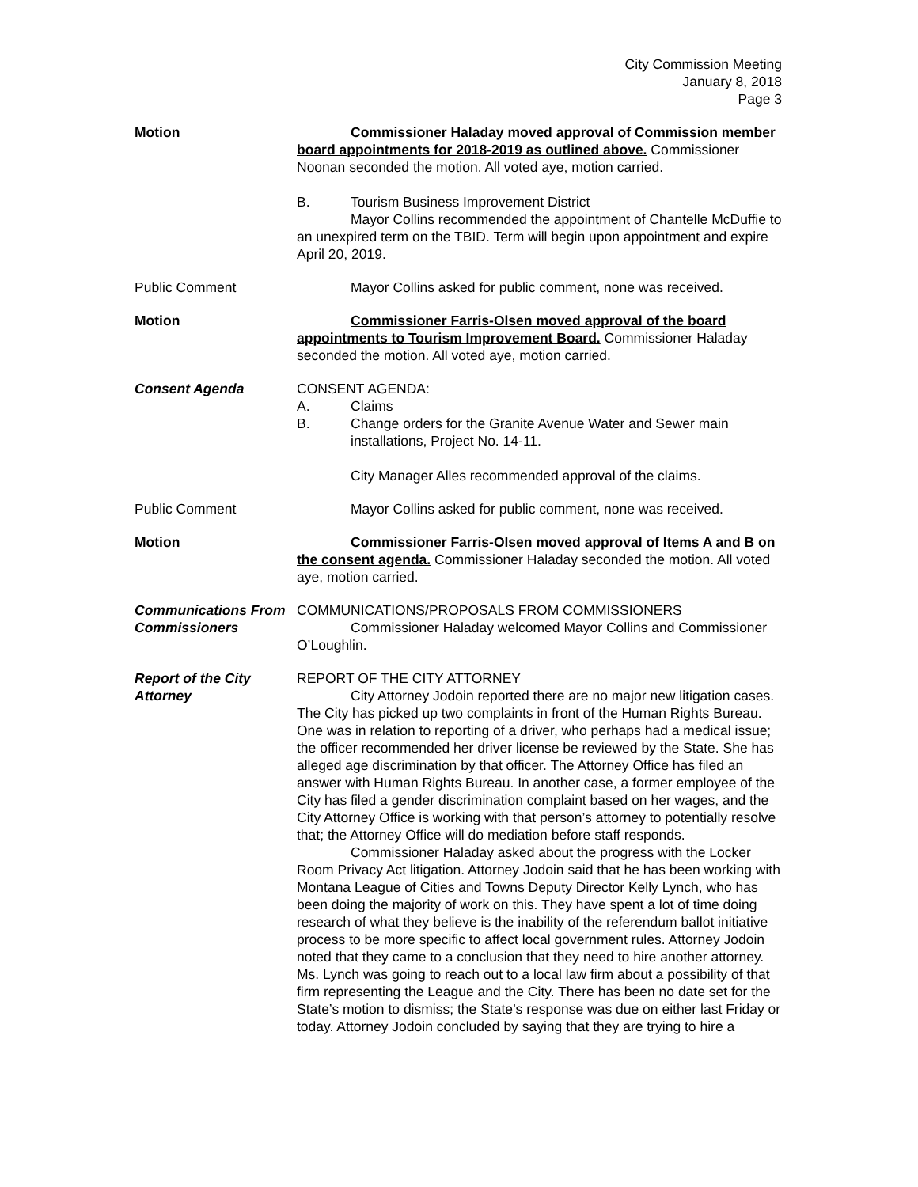City Commission Meeting
January 8, 2018
Page 3
Motion Commissioner Haladay moved approval of Commission member board appointments for 2018-2019 as outlined above. Commissioner Noonan seconded the motion. All voted aye, motion carried.
B. Tourism Business Improvement District
Mayor Collins recommended the appointment of Chantelle McDuffie to an unexpired term on the TBID. Term will begin upon appointment and expire April 20, 2019.
Public Comment Mayor Collins asked for public comment, none was received.
Motion Commissioner Farris-Olsen moved approval of the board appointments to Tourism Improvement Board. Commissioner Haladay seconded the motion. All voted aye, motion carried.
Consent Agenda CONSENT AGENDA:
A. Claims
B. Change orders for the Granite Avenue Water and Sewer main installations, Project No. 14-11.
City Manager Alles recommended approval of the claims.
Public Comment Mayor Collins asked for public comment, none was received.
Motion Commissioner Farris-Olsen moved approval of Items A and B on the consent agenda. Commissioner Haladay seconded the motion. All voted aye, motion carried.
Communications From Commissioners
COMMUNICATIONS/PROPOSALS FROM COMMISSIONERS
Commissioner Haladay welcomed Mayor Collins and Commissioner O’Loughlin.
Report of the City Attorney
REPORT OF THE CITY ATTORNEY
City Attorney Jodoin reported there are no major new litigation cases. The City has picked up two complaints in front of the Human Rights Bureau. One was in relation to reporting of a driver, who perhaps had a medical issue; the officer recommended her driver license be reviewed by the State. She has alleged age discrimination by that officer. The Attorney Office has filed an answer with Human Rights Bureau. In another case, a former employee of the City has filed a gender discrimination complaint based on her wages, and the City Attorney Office is working with that person’s attorney to potentially resolve that; the Attorney Office will do mediation before staff responds.
Commissioner Haladay asked about the progress with the Locker Room Privacy Act litigation. Attorney Jodoin said that he has been working with Montana League of Cities and Towns Deputy Director Kelly Lynch, who has been doing the majority of work on this. They have spent a lot of time doing research of what they believe is the inability of the referendum ballot initiative process to be more specific to affect local government rules. Attorney Jodoin noted that they came to a conclusion that they need to hire another attorney. Ms. Lynch was going to reach out to a local law firm about a possibility of that firm representing the League and the City. There has been no date set for the State’s motion to dismiss; the State’s response was due on either last Friday or today. Attorney Jodoin concluded by saying that they are trying to hire a